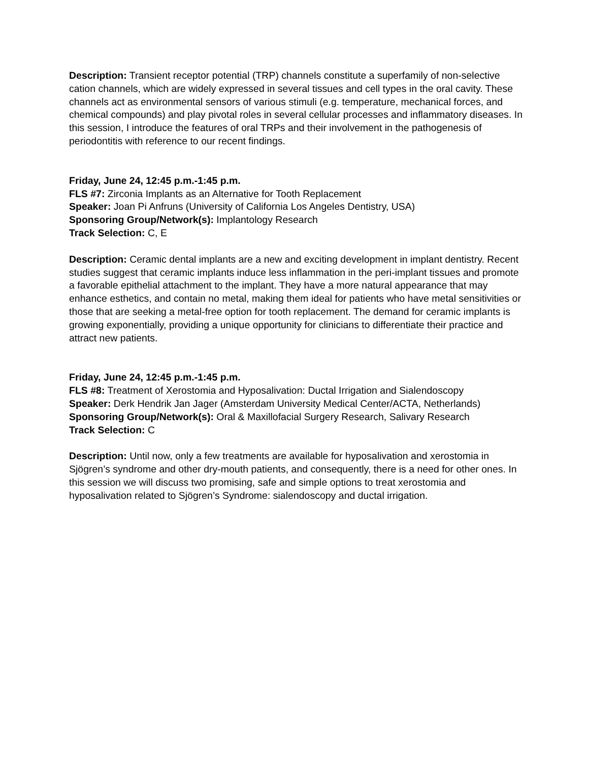Description: Transient receptor potential (TRP) channels constitute a superfamily of non-selective cation channels, which are widely expressed in several tissues and cell types in the oral cavity. These channels act as environmental sensors of various stimuli (e.g. temperature, mechanical forces, and chemical compounds) and play pivotal roles in several cellular processes and inflammatory diseases. In this session, I introduce the features of oral TRPs and their involvement in the pathogenesis of periodontitis with reference to our recent findings.
Friday, June 24, 12:45 p.m.-1:45 p.m.
FLS #7: Zirconia Implants as an Alternative for Tooth Replacement
Speaker: Joan Pi Anfruns (University of California Los Angeles Dentistry, USA)
Sponsoring Group/Network(s): Implantology Research
Track Selection: C, E
Description: Ceramic dental implants are a new and exciting development in implant dentistry. Recent studies suggest that ceramic implants induce less inflammation in the peri-implant tissues and promote a favorable epithelial attachment to the implant. They have a more natural appearance that may enhance esthetics, and contain no metal, making them ideal for patients who have metal sensitivities or those that are seeking a metal-free option for tooth replacement. The demand for ceramic implants is growing exponentially, providing a unique opportunity for clinicians to differentiate their practice and attract new patients.
Friday, June 24, 12:45 p.m.-1:45 p.m.
FLS #8: Treatment of Xerostomia and Hyposalivation: Ductal Irrigation and Sialendoscopy
Speaker: Derk Hendrik Jan Jager (Amsterdam University Medical Center/ACTA, Netherlands)
Sponsoring Group/Network(s): Oral & Maxillofacial Surgery Research, Salivary Research
Track Selection: C
Description: Until now, only a few treatments are available for hyposalivation and xerostomia in Sjögren’s syndrome and other dry-mouth patients, and consequently, there is a need for other ones. In this session we will discuss two promising, safe and simple options to treat xerostomia and hyposalivation related to Sjögren’s Syndrome: sialendoscopy and ductal irrigation.